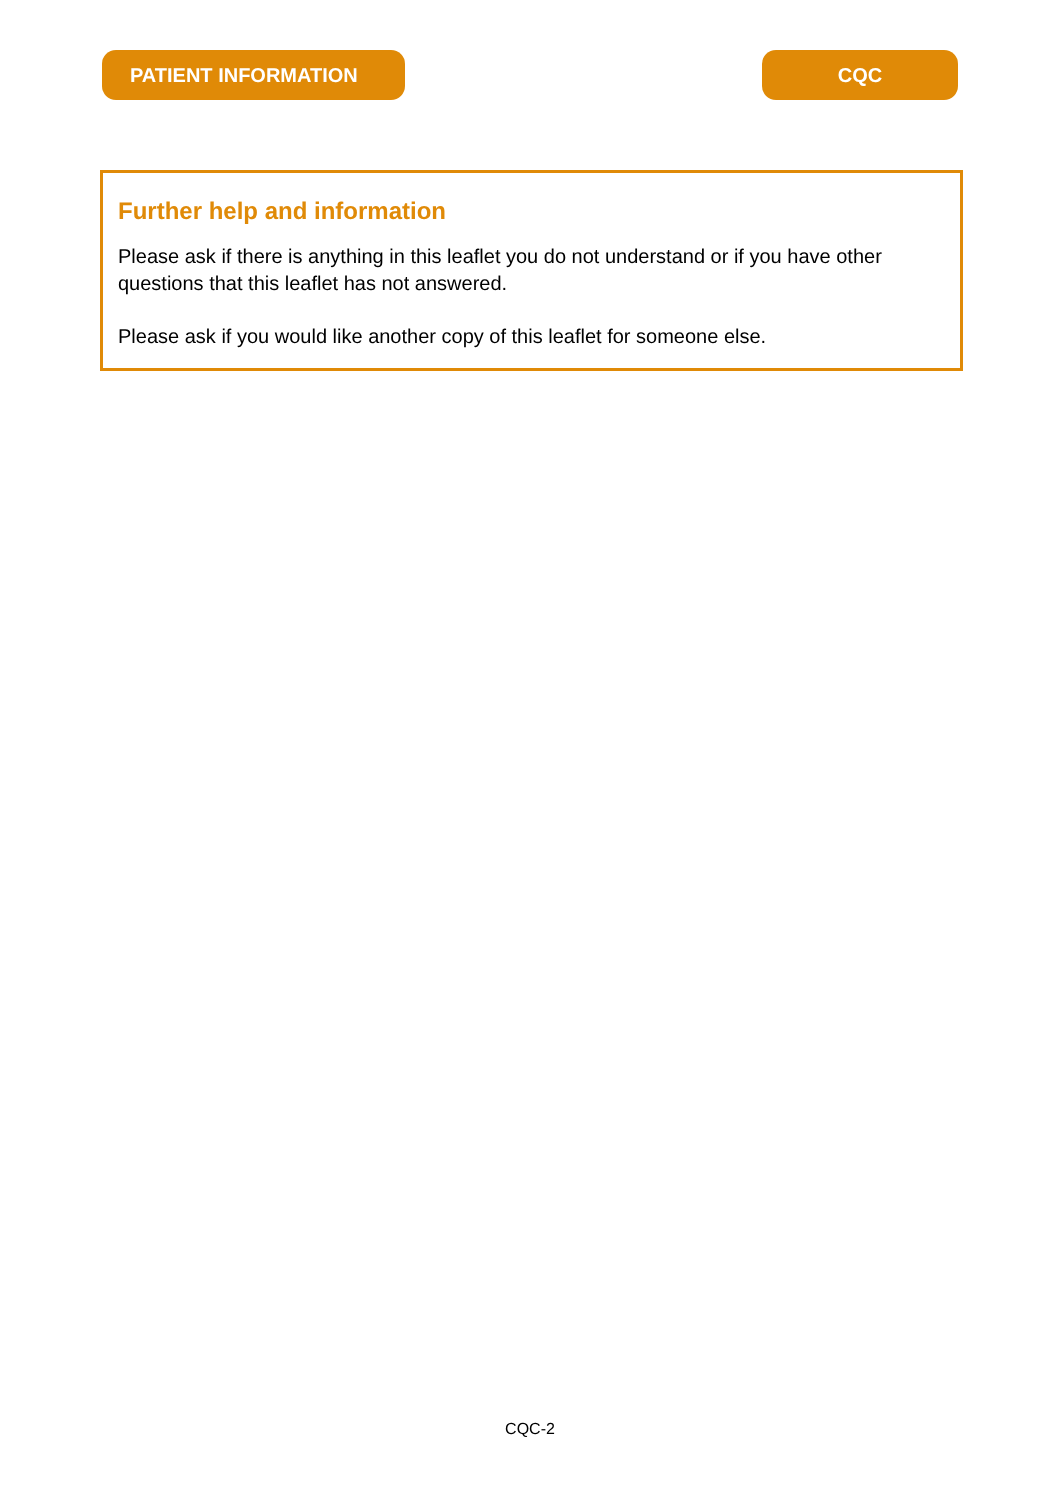PATIENT INFORMATION CQC
Further help and information
Please ask if there is anything in this leaflet you do not understand or if you have other questions that this leaflet has not answered.
Please ask if you would like another copy of this leaflet for someone else.
CQC-2